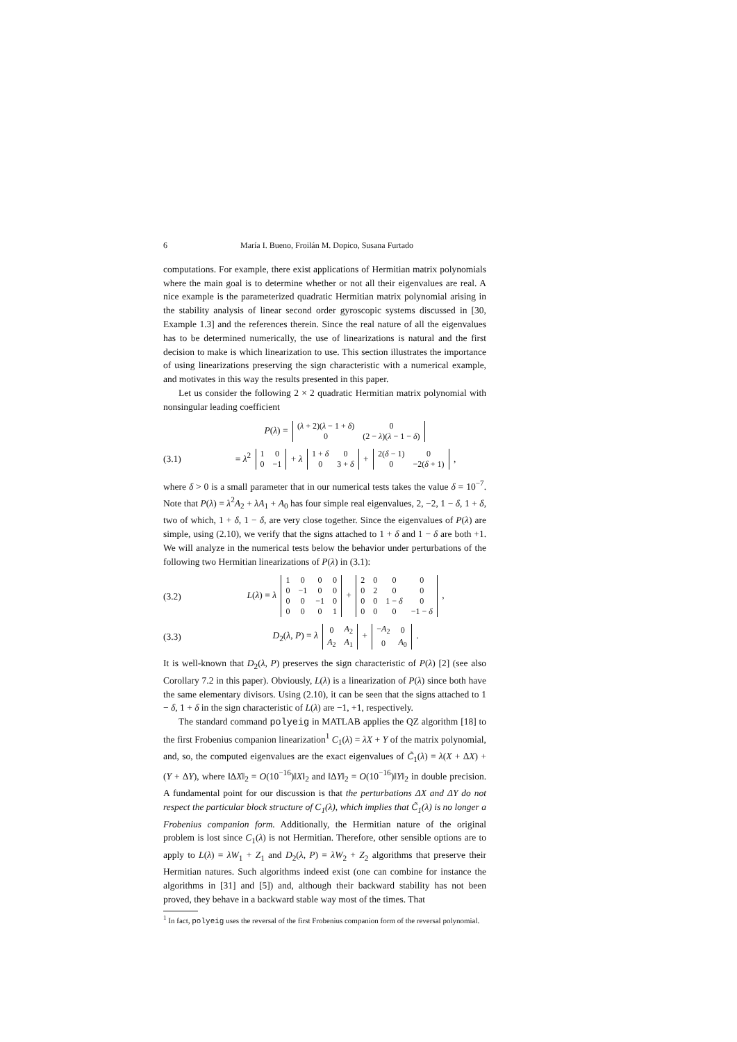6 María I. Bueno, Froilán M. Dopico, Susana Furtado
computations. For example, there exist applications of Hermitian matrix polynomials where the main goal is to determine whether or not all their eigenvalues are real. A nice example is the parameterized quadratic Hermitian matrix polynomial arising in the stability analysis of linear second order gyroscopic systems discussed in [30, Example 1.3] and the references therein. Since the real nature of all the eigenvalues has to be determined numerically, the use of linearizations is natural and the first decision to make is which linearization to use. This section illustrates the importance of using linearizations preserving the sign characteristic with a numerical example, and motivates in this way the results presented in this paper.
Let us consider the following 2 × 2 quadratic Hermitian matrix polynomial with nonsingular leading coefficient
P(λ) =
| ( λ + 2)( λ − 1 + δ ) | 0 |
| 0 | (2 − λ )( λ − 1 − δ ) |
(3.1) = λ<sup>2</sup>
| 1 | 0 |
| 0 | −1 |
+ λ
| 1 + δ | 0 |
| 0 | 3 + δ |
+
| 2( δ − 1) | 0 |
| 0 | −2( δ + 1) |
,
where δ > 0 is a small parameter that in our numerical tests takes the value δ = 10<sup>−7</sup>. Note that P(λ) = λ<sup>2</sup>A<sub>2</sub> + λA<sub>1</sub> + A<sub>0</sub> has four simple real eigenvalues, 2, −2, 1 − δ, 1 + δ, two of which, 1 + δ, 1 − δ, are very close together. Since the eigenvalues of P(λ) are simple, using (2.10), we verify that the signs attached to 1 + δ and 1 − δ are both +1. We will analyze in the numerical tests below the behavior under perturbations of the following two Hermitian linearizations of P(λ) in (3.1):
(3.2) L(λ) = λ
| 1 | 0 | 0 | 0 |
| 0 | −1 | 0 | 0 |
| 0 | 0 | −1 | 0 |
| 0 | 0 | 0 | 1 |
+
| 2 | 0 | 0 | 0 |
| 0 | 2 | 0 | 0 |
| 0 | 0 | 1 − δ | 0 |
| 0 | 0 | 0 | −1 − δ |
,
(3.3) D<sub>2</sub>(λ, P) = λ
| 0 | A<sub>2</sub> |
| A<sub>2</sub> | A<sub>1</sub> |
+
| − A<sub>2</sub> | 0 |
| 0 | A<sub>0</sub> |
.
It is well-known that D<sub>2</sub>(λ, P) preserves the sign characteristic of P(λ) [2] (see also Corollary 7.2 in this paper). Obviously, L(λ) is a linearization of P(λ) since both have the same elementary divisors. Using (2.10), it can be seen that the signs attached to 1 − δ, 1 + δ in the sign characteristic of L(λ) are −1, +1, respectively.
The standard command polyeig in MATLAB applies the QZ algorithm [18] to the first Frobenius companion linearization<sup>1</sup> C<sub>1</sub>(λ) = λX + Y of the matrix polynomial, and, so, the computed eigenvalues are the exact eigenvalues of C̃<sub>1</sub>(λ) = λ(X + ΔX) + (Y + ΔY), where ‖ΔX‖<sub>2</sub> = O(10<sup>−16</sup>)‖X‖<sub>2</sub> and ‖ΔY‖<sub>2</sub> = O(10<sup>−16</sup>)‖Y‖<sub>2</sub> in double precision. A fundamental point for our discussion is that the perturbations ΔX and ΔY do not respect the particular block structure of C<sub>1</sub>(λ), which implies that C̃<sub>1</sub>(λ) is no longer a Frobenius companion form. Additionally, the Hermitian nature of the original problem is lost since C<sub>1</sub>(λ) is not Hermitian. Therefore, other sensible options are to apply to L(λ) = λW<sub>1</sub> + Z<sub>1</sub> and D<sub>2</sub>(λ, P) = λW<sub>2</sub> + Z<sub>2</sub> algorithms that preserve their Hermitian natures. Such algorithms indeed exist (one can combine for instance the algorithms in [31] and [5]) and, although their backward stability has not been proved, they behave in a backward stable way most of the times. That
<sup>1</sup> In fact, polyeig uses the reversal of the first Frobenius companion form of the reversal polynomial.